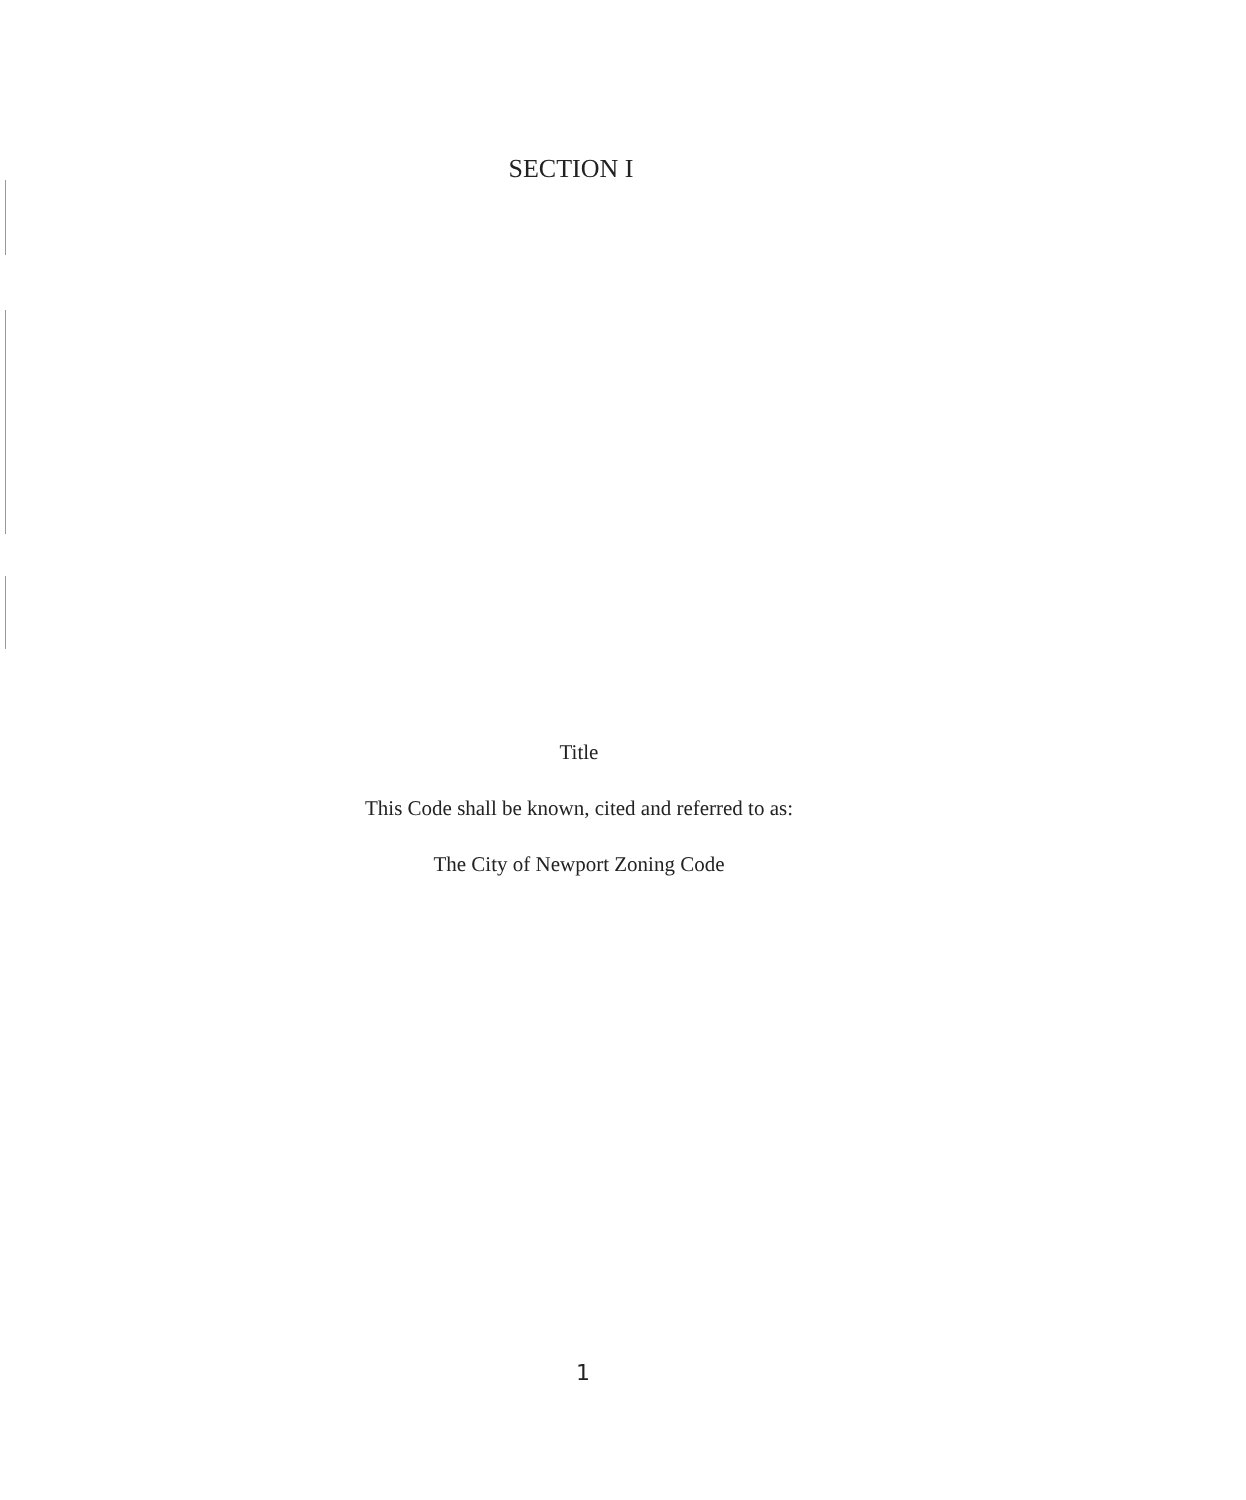SECTION I
Title
This Code shall be known, cited and referred to as:
The City of Newport Zoning Code
1